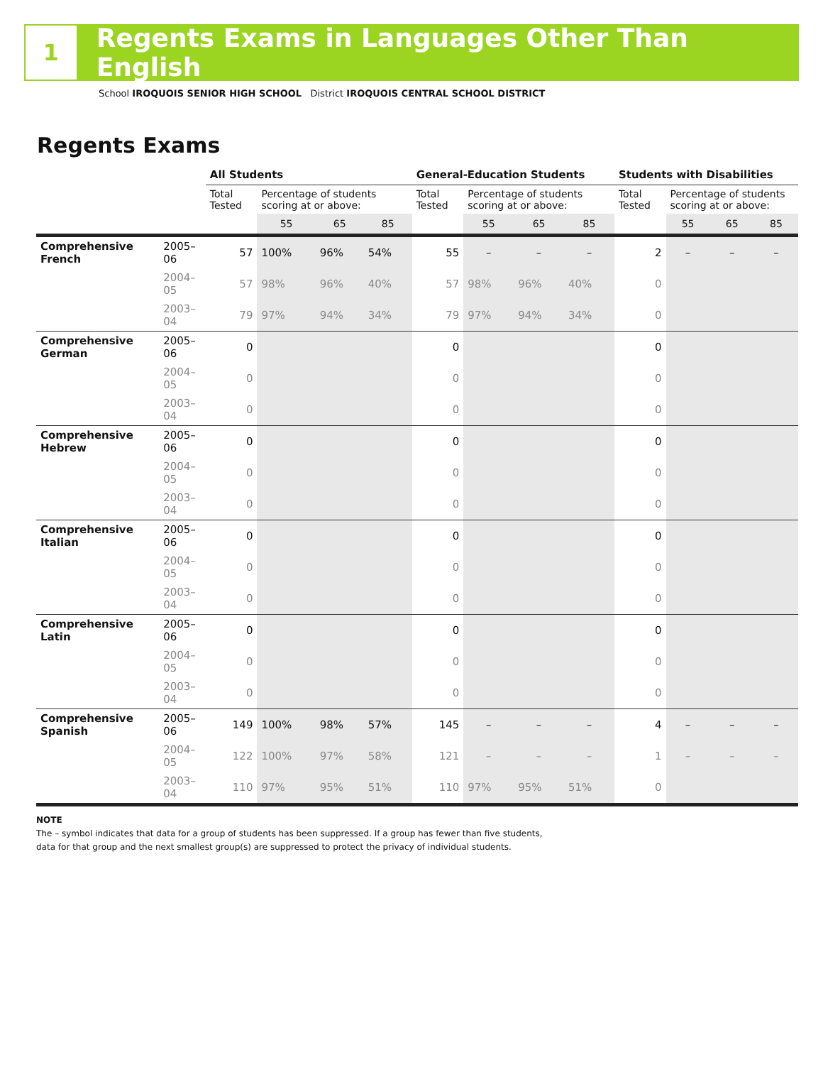1
Regents Exams in Languages Other Than English
School IROQUOIS SENIOR HIGH SCHOOL District IROQUOIS CENTRAL SCHOOL DISTRICT
Regents Exams
| | | All Students | | | | General-Education Students | | | | Students with Disabilities | | | |
| --- | --- | --- | --- | --- | --- | --- | --- | --- | --- | --- | --- | --- | --- |
| | | Total Tested | Percentage of students scoring at or above: | | | Total Tested | Percentage of students scoring at or above: | | | Total Tested | Percentage of students scoring at or above: | | |
| | | | 55 | 65 | 85 | | 55 | 65 | 85 | | 55 | 65 | 85 |
| Comprehensive French | 2005–06 | 57 | 100% | 96% | 54% | 55 | – | – | – | 2 | – | – | – |
| | 2004–05 | 57 | 98% | 96% | 40% | 57 | 98% | 96% | 40% | 0 | | | |
| | 2003–04 | 79 | 97% | 94% | 34% | 79 | 97% | 94% | 34% | 0 | | | |
| Comprehensive German | 2005–06 | 0 | | | | 0 | | | | 0 | | | |
| | 2004–05 | 0 | | | | 0 | | | | 0 | | | |
| | 2003–04 | 0 | | | | 0 | | | | 0 | | | |
| Comprehensive Hebrew | 2005–06 | 0 | | | | 0 | | | | 0 | | | |
| | 2004–05 | 0 | | | | 0 | | | | 0 | | | |
| | 2003–04 | 0 | | | | 0 | | | | 0 | | | |
| Comprehensive Italian | 2005–06 | 0 | | | | 0 | | | | 0 | | | |
| | 2004–05 | 0 | | | | 0 | | | | 0 | | | |
| | 2003–04 | 0 | | | | 0 | | | | 0 | | | |
| Comprehensive Latin | 2005–06 | 0 | | | | 0 | | | | 0 | | | |
| | 2004–05 | 0 | | | | 0 | | | | 0 | | | |
| | 2003–04 | 0 | | | | 0 | | | | 0 | | | |
| Comprehensive Spanish | 2005–06 | 149 | 100% | 98% | 57% | 145 | – | – | – | 4 | – | – | – |
| | 2004–05 | 122 | 100% | 97% | 58% | 121 | – | – | – | 1 | – | – | – |
| | 2003–04 | 110 | 97% | 95% | 51% | 110 | 97% | 95% | 51% | 0 | | | |
NOTE
The – symbol indicates that data for a group of students has been suppressed. If a group has fewer than five students,
data for that group and the next smallest group(s) are suppressed to protect the privacy of individual students.